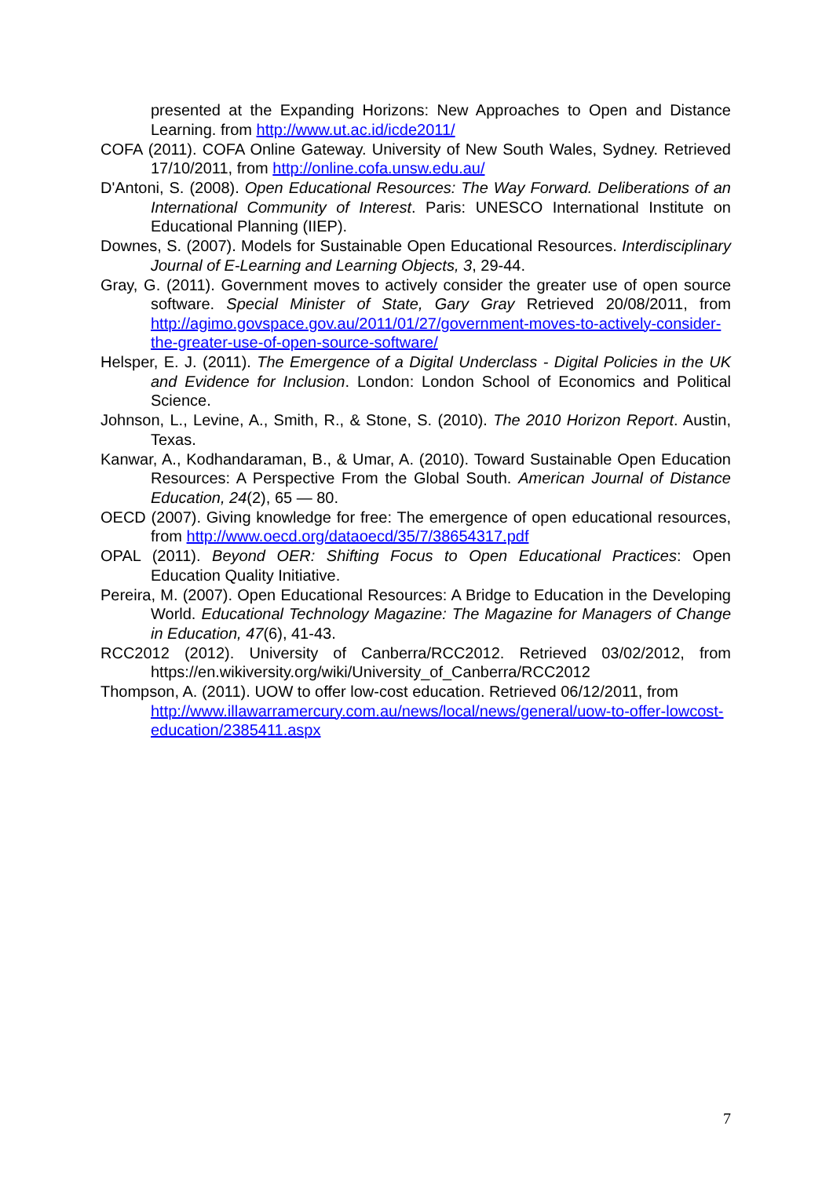presented at the Expanding Horizons: New Approaches to Open and Distance Learning. from http://www.ut.ac.id/icde2011/
COFA (2011). COFA Online Gateway. University of New South Wales, Sydney. Retrieved 17/10/2011, from http://online.cofa.unsw.edu.au/
D'Antoni, S. (2008). Open Educational Resources: The Way Forward. Deliberations of an International Community of Interest. Paris: UNESCO International Institute on Educational Planning (IIEP).
Downes, S. (2007). Models for Sustainable Open Educational Resources. Interdisciplinary Journal of E-Learning and Learning Objects, 3, 29-44.
Gray, G. (2011). Government moves to actively consider the greater use of open source software. Special Minister of State, Gary Gray Retrieved 20/08/2011, from http://agimo.govspace.gov.au/2011/01/27/government-moves-to-actively-consider-the-greater-use-of-open-source-software/
Helsper, E. J. (2011). The Emergence of a Digital Underclass - Digital Policies in the UK and Evidence for Inclusion. London: London School of Economics and Political Science.
Johnson, L., Levine, A., Smith, R., & Stone, S. (2010). The 2010 Horizon Report. Austin, Texas.
Kanwar, A., Kodhandaraman, B., & Umar, A. (2010). Toward Sustainable Open Education Resources: A Perspective From the Global South. American Journal of Distance Education, 24(2), 65 — 80.
OECD (2007). Giving knowledge for free: The emergence of open educational resources, from http://www.oecd.org/dataoecd/35/7/38654317.pdf
OPAL (2011). Beyond OER: Shifting Focus to Open Educational Practices: Open Education Quality Initiative.
Pereira, M. (2007). Open Educational Resources: A Bridge to Education in the Developing World. Educational Technology Magazine: The Magazine for Managers of Change in Education, 47(6), 41-43.
RCC2012 (2012). University of Canberra/RCC2012. Retrieved 03/02/2012, from https://en.wikiversity.org/wiki/University_of_Canberra/RCC2012
Thompson, A. (2011). UOW to offer low-cost education. Retrieved 06/12/2011, from http://www.illawarramercury.com.au/news/local/news/general/uow-to-offer-lowcost-education/2385411.aspx
7